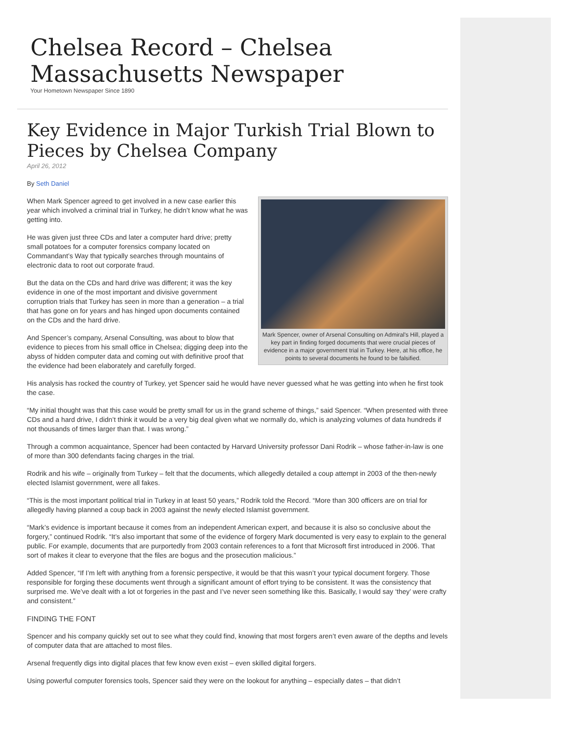Chelsea Record – Chelsea Massachusetts Newspaper
Your Hometown Newspaper Since 1890
Key Evidence in Major Turkish Trial Blown to Pieces by Chelsea Company
April 26, 2012
By Seth Daniel
Mark Spencer, owner of Arsenal Consulting on Admiral's Hill, played a key part in finding forged documents that were crucial pieces of evidence in a major government trial in Turkey. Here, at his office, he points to several documents he found to be falsified.
When Mark Spencer agreed to get involved in a new case earlier this year which involved a criminal trial in Turkey, he didn’t know what he was getting into.
He was given just three CDs and later a computer hard drive; pretty small potatoes for a computer forensics company located on Commandant’s Way that typically searches through mountains of electronic data to root out corporate fraud.
But the data on the CDs and hard drive was different; it was the key evidence in one of the most important and divisive government corruption trials that Turkey has seen in more than a generation – a trial that has gone on for years and has hinged upon documents contained on the CDs and the hard drive.
And Spencer’s company, Arsenal Consulting, was about to blow that evidence to pieces from his small office in Chelsea; digging deep into the abyss of hidden computer data and coming out with definitive proof that the evidence had been elaborately and carefully forged.
His analysis has rocked the country of Turkey, yet Spencer said he would have never guessed what he was getting into when he first took the case.
“My initial thought was that this case would be pretty small for us in the grand scheme of things,” said Spencer. “When presented with three CDs and a hard drive, I didn’t think it would be a very big deal given what we normally do, which is analyzing volumes of data hundreds if not thousands of times larger than that. I was wrong.”
Through a common acquaintance, Spencer had been contacted by Harvard University professor Dani Rodrik – whose father-in-law is one of more than 300 defendants facing charges in the trial.
Rodrik and his wife – originally from Turkey – felt that the documents, which allegedly detailed a coup attempt in 2003 of the then-newly elected Islamist government, were all fakes.
“This is the most important political trial in Turkey in at least 50 years,” Rodrik told the Record. “More than 300 officers are on trial for allegedly having planned a coup back in 2003 against the newly elected Islamist government.
“Mark’s evidence is important because it comes from an independent American expert, and because it is also so conclusive about the forgery,” continued Rodrik. “It’s also important that some of the evidence of forgery Mark documented is very easy to explain to the general public. For example, documents that are purportedly from 2003 contain references to a font that Microsoft first introduced in 2006. That sort of makes it clear to everyone that the files are bogus and the prosecution malicious.”
Added Spencer, “If I’m left with anything from a forensic perspective, it would be that this wasn’t your typical document forgery. Those responsible for forging these documents went through a significant amount of effort trying to be consistent. It was the consistency that surprised me. We’ve dealt with a lot ot forgeries in the past and I’ve never seen something like this. Basically, I would say ‘they’ were crafty and consistent.”
FINDING THE FONT
Spencer and his company quickly set out to see what they could find, knowing that most forgers aren’t even aware of the depths and levels of computer data that are attached to most files.
Arsenal frequently digs into digital places that few know even exist – even skilled digital forgers.
Using powerful computer forensics tools, Spencer said they were on the lookout for anything – especially dates – that didn’t